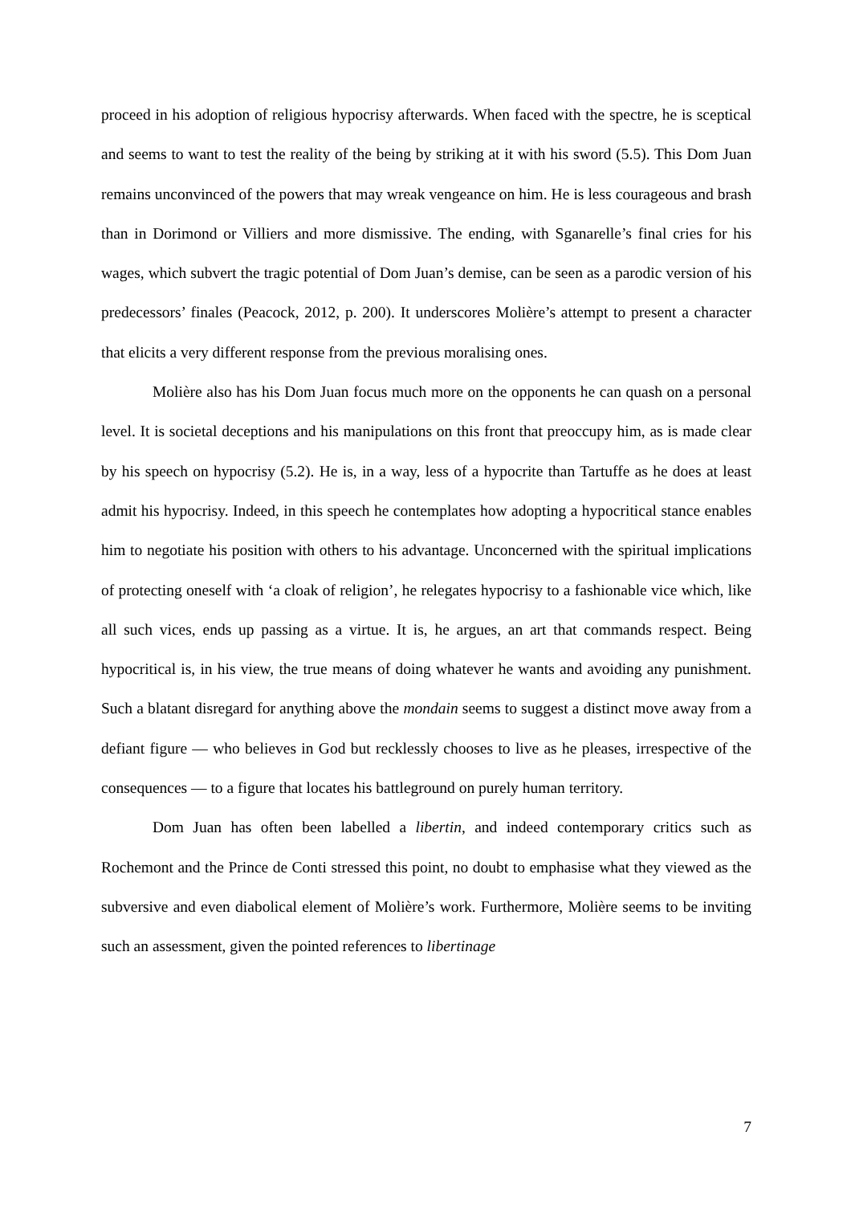proceed in his adoption of religious hypocrisy afterwards. When faced with the spectre, he is sceptical and seems to want to test the reality of the being by striking at it with his sword (5.5). This Dom Juan remains unconvinced of the powers that may wreak vengeance on him. He is less courageous and brash than in Dorimond or Villiers and more dismissive. The ending, with Sganarelle’s final cries for his wages, which subvert the tragic potential of Dom Juan’s demise, can be seen as a parodic version of his predecessors’ finales (Peacock, 2012, p. 200). It underscores Molière’s attempt to present a character that elicits a very different response from the previous moralising ones.
Molière also has his Dom Juan focus much more on the opponents he can quash on a personal level. It is societal deceptions and his manipulations on this front that preoccupy him, as is made clear by his speech on hypocrisy (5.2). He is, in a way, less of a hypocrite than Tartuffe as he does at least admit his hypocrisy. Indeed, in this speech he contemplates how adopting a hypocritical stance enables him to negotiate his position with others to his advantage. Unconcerned with the spiritual implications of protecting oneself with ‘a cloak of religion’, he relegates hypocrisy to a fashionable vice which, like all such vices, ends up passing as a virtue. It is, he argues, an art that commands respect. Being hypocritical is, in his view, the true means of doing whatever he wants and avoiding any punishment. Such a blatant disregard for anything above the mondain seems to suggest a distinct move away from a defiant figure — who believes in God but recklessly chooses to live as he pleases, irrespective of the consequences — to a figure that locates his battleground on purely human territory.
Dom Juan has often been labelled a libertin, and indeed contemporary critics such as Rochemont and the Prince de Conti stressed this point, no doubt to emphasise what they viewed as the subversive and even diabolical element of Molière’s work. Furthermore, Molière seems to be inviting such an assessment, given the pointed references to libertinage
7